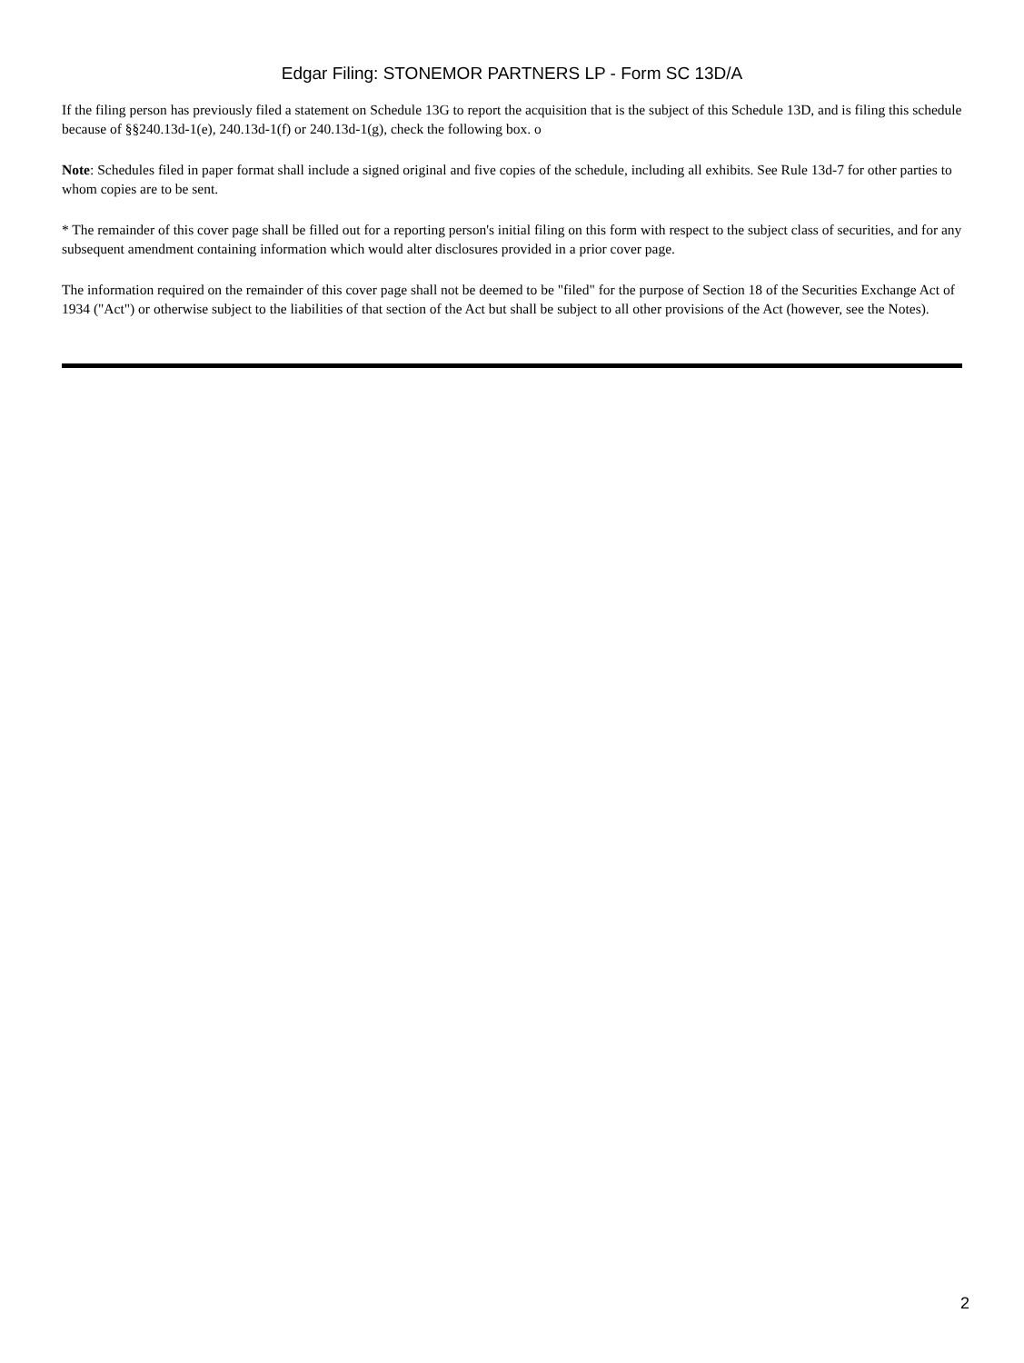Edgar Filing: STONEMOR PARTNERS LP - Form SC 13D/A
If the filing person has previously filed a statement on Schedule 13G to report the acquisition that is the subject of this Schedule 13D, and is filing this schedule because of §§240.13d-1(e), 240.13d-1(f) or 240.13d-1(g), check the following box. o
Note: Schedules filed in paper format shall include a signed original and five copies of the schedule, including all exhibits. See Rule 13d-7 for other parties to whom copies are to be sent.
* The remainder of this cover page shall be filled out for a reporting person's initial filing on this form with respect to the subject class of securities, and for any subsequent amendment containing information which would alter disclosures provided in a prior cover page.
The information required on the remainder of this cover page shall not be deemed to be "filed" for the purpose of Section 18 of the Securities Exchange Act of 1934 ("Act") or otherwise subject to the liabilities of that section of the Act but shall be subject to all other provisions of the Act (however, see the Notes).
2